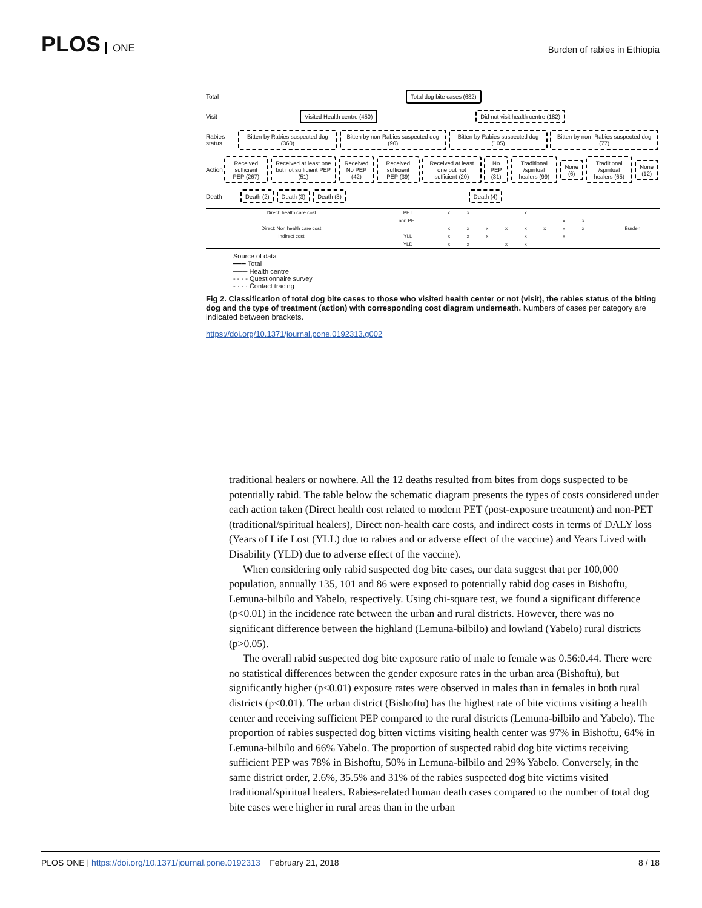PLOS ONE
Burden of rabies in Ethiopia
Total
Total dog bite cases (632)
Visit
Visited Health centre (450)
Did not visit health centre (182)
Rabies status
Bitten by Rabies suspected dog (360)
Bitten by non-Rabies suspected dog (90)
Bitten by Rabies suspected dog (105)
Bitten by non- Rabies suspected dog (77)
Action
Received sufficient PEP (267)
Received at least one but not sufficient PEP (51)
Received No PEP (42) Received sufficient PEP (39)
Received at least one but not sufficient (20)
No PEP (31)
Traditional /spiritual healers (99)
None (6)
Traditional /spiritual healers (65)
None (12)
Death
Death (2) Death (3) Death (3) Death (4)
| Direct: health care cost | PET | x | x | | | x | | | | | Burden |
| | non PET | | | | | | | x | x | | |
| Direct: Non health care cost | | x | x | x | x | x | x | x | x | | |
| Indirect cost | YLL | x | x | x | | x | | x | | | |
| | YLD | x | x | | x | x | | | | | |
Source of data
━━━ Total
─── Health centre
- - - - Questionnaire survey
- · - · Contact tracing
Fig 2. Classification of total dog bite cases to those who visited health center or not (visit), the rabies status of the biting dog and the type of treatment (action) with corresponding cost diagram underneath. Numbers of cases per category are indicated between brackets.
https://doi.org/10.1371/journal.pone.0192313.g002
traditional healers or nowhere. All the 12 deaths resulted from bites from dogs suspected to be potentially rabid. The table below the schematic diagram presents the types of costs considered under each action taken (Direct health cost related to modern PET (post-exposure treatment) and non-PET (traditional/spiritual healers), Direct non-health care costs, and indirect costs in terms of DALY loss (Years of Life Lost (YLL) due to rabies and or adverse effect of the vaccine) and Years Lived with Disability (YLD) due to adverse effect of the vaccine).
When considering only rabid suspected dog bite cases, our data suggest that per 100,000 population, annually 135, 101 and 86 were exposed to potentially rabid dog cases in Bishoftu, Lemuna-bilbilo and Yabelo, respectively. Using chi-square test, we found a significant difference (p<0.01) in the incidence rate between the urban and rural districts. However, there was no significant difference between the highland (Lemuna-bilbilo) and lowland (Yabelo) rural districts (p>0.05).
The overall rabid suspected dog bite exposure ratio of male to female was 0.56:0.44. There were no statistical differences between the gender exposure rates in the urban area (Bishoftu), but significantly higher (p<0.01) exposure rates were observed in males than in females in both rural districts (p<0.01). The urban district (Bishoftu) has the highest rate of bite victims visiting a health center and receiving sufficient PEP compared to the rural districts (Lemuna-bilbilo and Yabelo). The proportion of rabies suspected dog bitten victims visiting health center was 97% in Bishoftu, 64% in Lemuna-bilbilo and 66% Yabelo. The proportion of suspected rabid dog bite victims receiving sufficient PEP was 78% in Bishoftu, 50% in Lemuna-bilbilo and 29% Yabelo. Conversely, in the same district order, 2.6%, 35.5% and 31% of the rabies suspected dog bite victims visited traditional/spiritual healers. Rabies-related human death cases compared to the number of total dog bite cases were higher in rural areas than in the urban
PLOS ONE | https://doi.org/10.1371/journal.pone.0192313 February 21, 2018
8 / 18